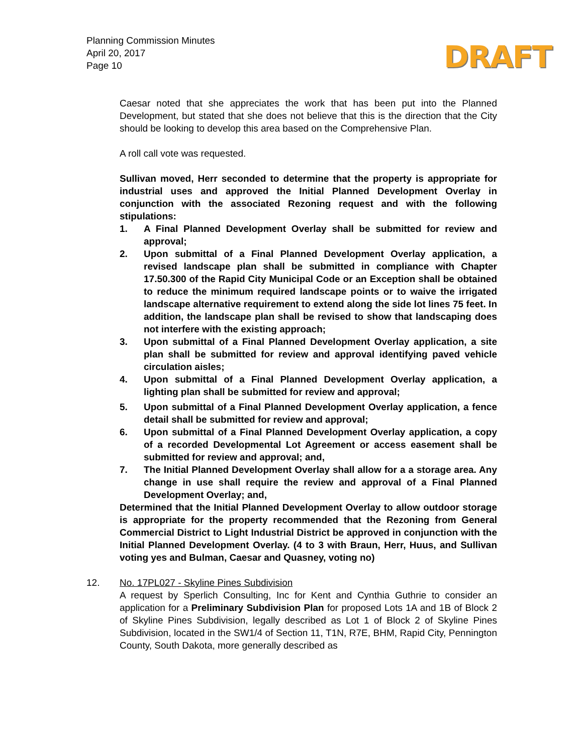Planning Commission Minutes
April 20, 2017
Page 10
DRAFT
Caesar noted that she appreciates the work that has been put into the Planned Development, but stated that she does not believe that this is the direction that the City should be looking to develop this area based on the Comprehensive Plan.
A roll call vote was requested.
Sullivan moved, Herr seconded to determine that the property is appropriate for industrial uses and approved the Initial Planned Development Overlay in conjunction with the associated Rezoning request and with the following stipulations:
1. A Final Planned Development Overlay shall be submitted for review and approval;
2. Upon submittal of a Final Planned Development Overlay application, a revised landscape plan shall be submitted in compliance with Chapter 17.50.300 of the Rapid City Municipal Code or an Exception shall be obtained to reduce the minimum required landscape points or to waive the irrigated landscape alternative requirement to extend along the side lot lines 75 feet. In addition, the landscape plan shall be revised to show that landscaping does not interfere with the existing approach;
3. Upon submittal of a Final Planned Development Overlay application, a site plan shall be submitted for review and approval identifying paved vehicle circulation aisles;
4. Upon submittal of a Final Planned Development Overlay application, a lighting plan shall be submitted for review and approval;
5. Upon submittal of a Final Planned Development Overlay application, a fence detail shall be submitted for review and approval;
6. Upon submittal of a Final Planned Development Overlay application, a copy of a recorded Developmental Lot Agreement or access easement shall be submitted for review and approval; and,
7. The Initial Planned Development Overlay shall allow for a a storage area. Any change in use shall require the review and approval of a Final Planned Development Overlay; and,
Determined that the Initial Planned Development Overlay to allow outdoor storage is appropriate for the property recommended that the Rezoning from General Commercial District to Light Industrial District be approved in conjunction with the Initial Planned Development Overlay. (4 to 3 with Braun, Herr, Huus, and Sullivan voting yes and Bulman, Caesar and Quasney, voting no)
12. No. 17PL027 - Skyline Pines Subdivision
A request by Sperlich Consulting, Inc for Kent and Cynthia Guthrie to consider an application for a Preliminary Subdivision Plan for proposed Lots 1A and 1B of Block 2 of Skyline Pines Subdivision, legally described as Lot 1 of Block 2 of Skyline Pines Subdivision, located in the SW1/4 of Section 11, T1N, R7E, BHM, Rapid City, Pennington County, South Dakota, more generally described as